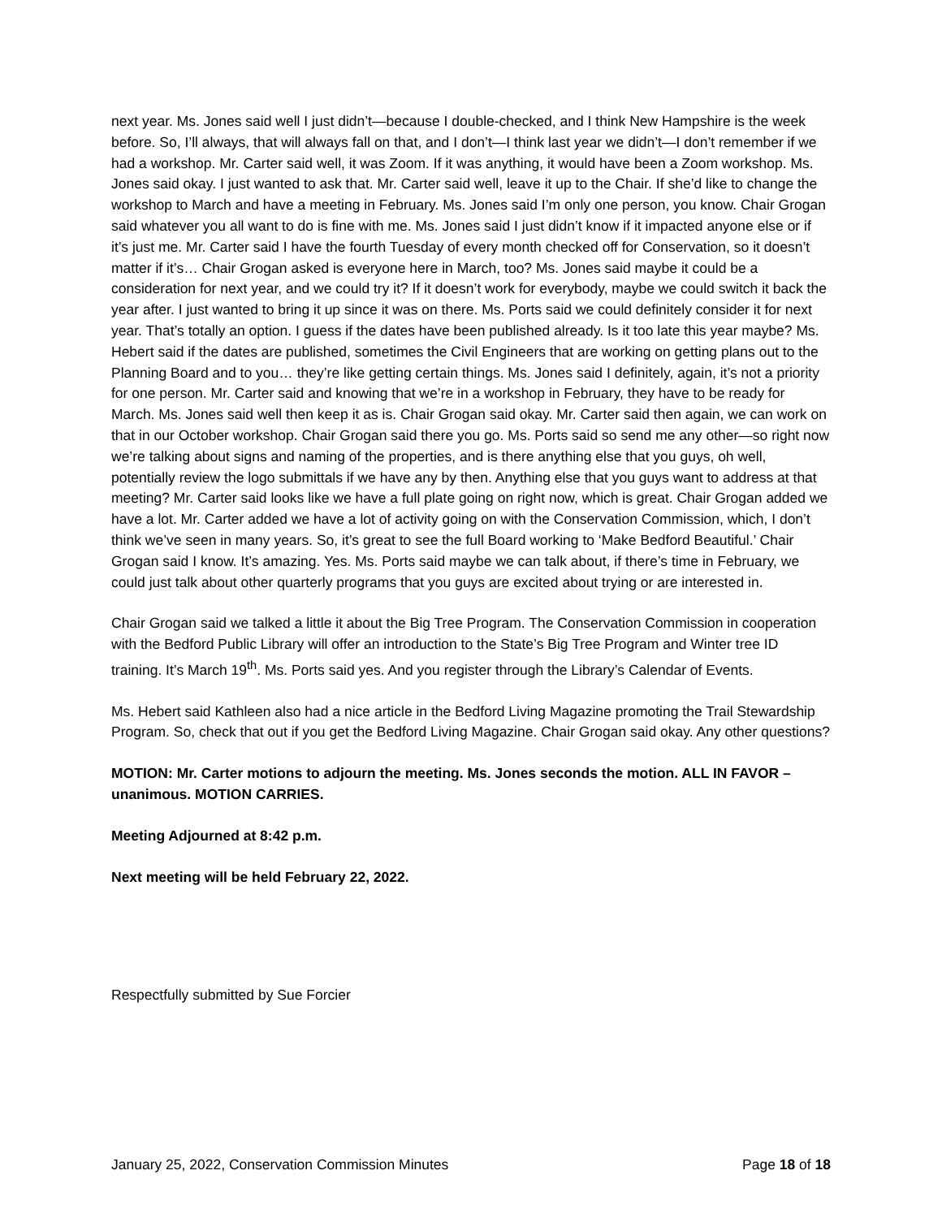next year. Ms. Jones said well I just didn’t—because I double-checked, and I think New Hampshire is the week before. So, I’ll always, that will always fall on that, and I don’t—I think last year we didn’t—I don’t remember if we had a workshop. Mr. Carter said well, it was Zoom. If it was anything, it would have been a Zoom workshop. Ms. Jones said okay. I just wanted to ask that. Mr. Carter said well, leave it up to the Chair. If she’d like to change the workshop to March and have a meeting in February. Ms. Jones said I’m only one person, you know. Chair Grogan said whatever you all want to do is fine with me. Ms. Jones said I just didn’t know if it impacted anyone else or if it’s just me. Mr. Carter said I have the fourth Tuesday of every month checked off for Conservation, so it doesn’t matter if it’s… Chair Grogan asked is everyone here in March, too? Ms. Jones said maybe it could be a consideration for next year, and we could try it? If it doesn’t work for everybody, maybe we could switch it back the year after. I just wanted to bring it up since it was on there. Ms. Ports said we could definitely consider it for next year. That’s totally an option. I guess if the dates have been published already. Is it too late this year maybe? Ms. Hebert said if the dates are published, sometimes the Civil Engineers that are working on getting plans out to the Planning Board and to you… they’re like getting certain things. Ms. Jones said I definitely, again, it’s not a priority for one person. Mr. Carter said and knowing that we’re in a workshop in February, they have to be ready for March. Ms. Jones said well then keep it as is. Chair Grogan said okay. Mr. Carter said then again, we can work on that in our October workshop. Chair Grogan said there you go. Ms. Ports said so send me any other—so right now we’re talking about signs and naming of the properties, and is there anything else that you guys, oh well, potentially review the logo submittals if we have any by then. Anything else that you guys want to address at that meeting? Mr. Carter said looks like we have a full plate going on right now, which is great. Chair Grogan added we have a lot. Mr. Carter added we have a lot of activity going on with the Conservation Commission, which, I don’t think we’ve seen in many years. So, it’s great to see the full Board working to ‘Make Bedford Beautiful.’ Chair Grogan said I know. It’s amazing. Yes. Ms. Ports said maybe we can talk about, if there’s time in February, we could just talk about other quarterly programs that you guys are excited about trying or are interested in.
Chair Grogan said we talked a little it about the Big Tree Program. The Conservation Commission in cooperation with the Bedford Public Library will offer an introduction to the State’s Big Tree Program and Winter tree ID training. It’s March 19<sup>th</sup>. Ms. Ports said yes. And you register through the Library’s Calendar of Events.
Ms. Hebert said Kathleen also had a nice article in the Bedford Living Magazine promoting the Trail Stewardship Program. So, check that out if you get the Bedford Living Magazine. Chair Grogan said okay. Any other questions?
MOTION: Mr. Carter motions to adjourn the meeting. Ms. Jones seconds the motion. ALL IN FAVOR – unanimous. MOTION CARRIES.
Meeting Adjourned at 8:42 p.m.
Next meeting will be held February 22, 2022.
Respectfully submitted by Sue Forcier
January 25, 2022, Conservation Commission Minutes Page 18 of 18